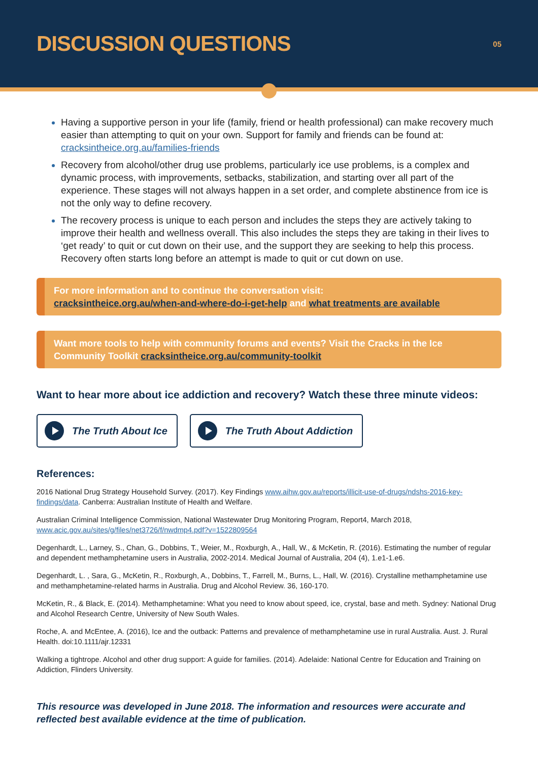DISCUSSION QUESTIONS
05
Having a supportive person in your life (family, friend or health professional) can make recovery much easier than attempting to quit on your own. Support for family and friends can be found at: cracksintheice.org.au/families-friends
Recovery from alcohol/other drug use problems, particularly ice use problems, is a complex and dynamic process, with improvements, setbacks, stabilization, and starting over all part of the experience. These stages will not always happen in a set order, and complete abstinence from ice is not the only way to define recovery.
The recovery process is unique to each person and includes the steps they are actively taking to improve their health and wellness overall. This also includes the steps they are taking in their lives to ‘get ready’ to quit or cut down on their use, and the support they are seeking to help this process. Recovery often starts long before an attempt is made to quit or cut down on use.
For more information and to continue the conversation visit:
cracksintheice.org.au/when-and-where-do-i-get-help and what treatments are available
Want more tools to help with community forums and events? Visit the Cracks in the Ice Community Toolkit cracksintheice.org.au/community-toolkit
Want to hear more about ice addiction and recovery? Watch these three minute videos:
The Truth About Ice The Truth About Addiction
References:
2016 National Drug Strategy Household Survey. (2017). Key Findings www.aihw.gov.au/reports/illicit-use-of-drugs/ndshs-2016-key-findings/data. Canberra: Australian Institute of Health and Welfare.
Australian Criminal Intelligence Commission, National Wastewater Drug Monitoring Program, Report4, March 2018, www.acic.gov.au/sites/g/files/net3726/f/nwdmp4.pdf?v=1522809564
Degenhardt, L., Larney, S., Chan, G., Dobbins, T., Weier, M., Roxburgh, A., Hall, W., & McKetin, R. (2016). Estimating the number of regular and dependent methamphetamine users in Australia, 2002-2014. Medical Journal of Australia, 204 (4), 1.e1-1.e6.
Degenhardt, L. , Sara, G., McKetin, R., Roxburgh, A., Dobbins, T., Farrell, M., Burns, L., Hall, W. (2016). Crystalline methamphetamine use and methamphetamine-related harms in Australia. Drug and Alcohol Review. 36, 160-170.
McKetin, R., & Black, E. (2014). Methamphetamine: What you need to know about speed, ice, crystal, base and meth. Sydney: National Drug and Alcohol Research Centre, University of New South Wales.
Roche, A. and McEntee, A. (2016), Ice and the outback: Patterns and prevalence of methamphetamine use in rural Australia. Aust. J. Rural Health. doi:10.1111/ajr.12331
Walking a tightrope. Alcohol and other drug support: A guide for families. (2014). Adelaide: National Centre for Education and Training on Addiction, Flinders University.
This resource was developed in June 2018. The information and resources were accurate and reflected best available evidence at the time of publication.